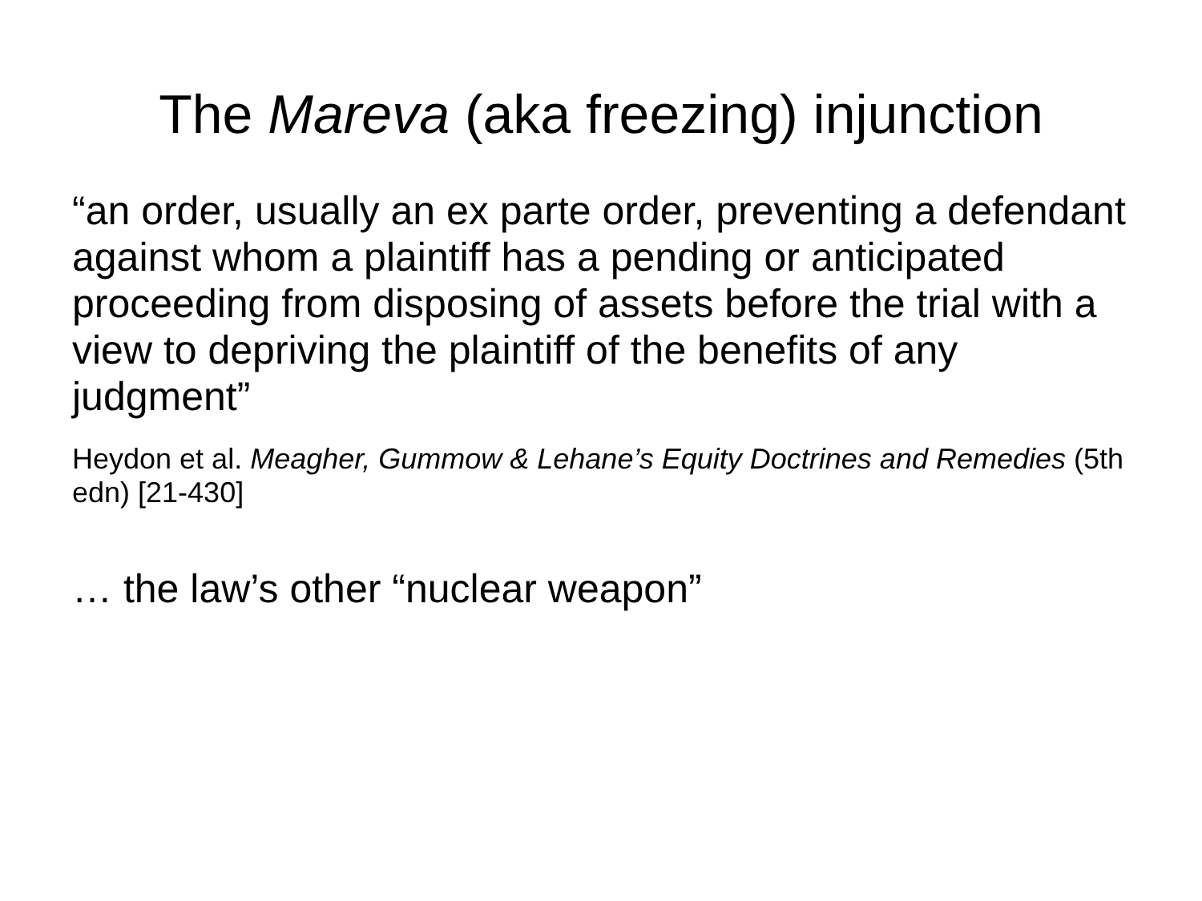The Mareva (aka freezing) injunction
“an order, usually an ex parte order, preventing a defendant against whom a plaintiff has a pending or anticipated proceeding from disposing of assets before the trial with a view to depriving the plaintiff of the benefits of any judgment”
Heydon et al. Meagher, Gummow & Lehane’s Equity Doctrines and Remedies (5th edn) [21-430]
… the law’s other “nuclear weapon”